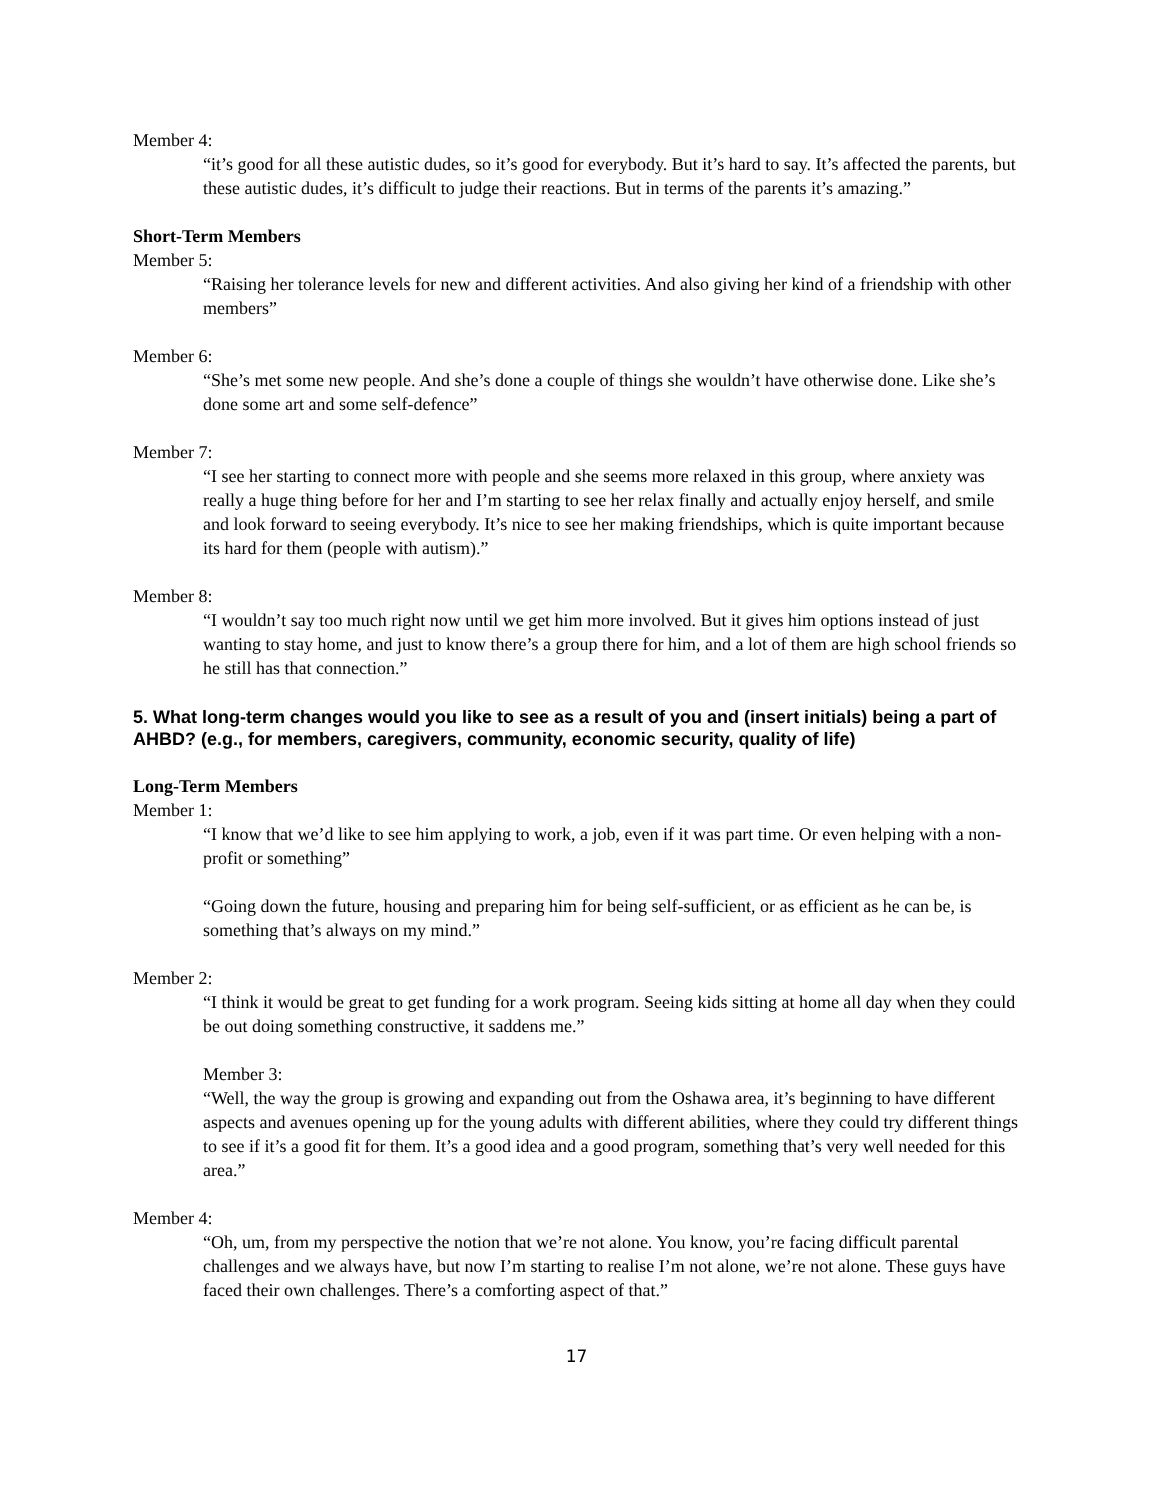Member 4:
“it’s good for all these autistic dudes, so it’s good for everybody. But it’s hard to say. It’s affected the parents, but these autistic dudes, it’s difficult to judge their reactions. But in terms of the parents it’s amazing.”
Short-Term Members
Member 5:
“Raising her tolerance levels for new and different activities. And also giving her kind of a friendship with other members”
Member 6:
“She’s met some new people. And she’s done a couple of things she wouldn’t have otherwise done. Like she’s done some art and some self-defence”
Member 7:
“I see her starting to connect more with people and she seems more relaxed in this group, where anxiety was really a huge thing before for her and I’m starting to see her relax finally and actually enjoy herself, and smile and look forward to seeing everybody. It’s nice to see her making friendships, which is quite important because its hard for them (people with autism).”
Member 8:
“I wouldn’t say too much right now until we get him more involved. But it gives him options instead of just wanting to stay home, and just to know there’s a group there for him, and a lot of them are high school friends so he still has that connection.”
5. What long-term changes would you like to see as a result of you and (insert initials) being a part of AHBD? (e.g., for members, caregivers, community, economic security, quality of life)
Long-Term Members
Member 1:
“I know that we’d like to see him applying to work, a job, even if it was part time. Or even helping with a non-profit or something”
“Going down the future, housing and preparing him for being self-sufficient, or as efficient as he can be, is something that’s always on my mind.”
Member 2:
“I think it would be great to get funding for a work program. Seeing kids sitting at home all day when they could be out doing something constructive, it saddens me.”
Member 3:
“Well, the way the group is growing and expanding out from the Oshawa area, it’s beginning to have different aspects and avenues opening up for the young adults with different abilities, where they could try different things to see if it’s a good fit for them. It’s a good idea and a good program, something that’s very well needed for this area.”
Member 4:
“Oh, um, from my perspective the notion that we’re not alone. You know, you’re facing difficult parental challenges and we always have, but now I’m starting to realise I’m not alone, we’re not alone. These guys have faced their own challenges. There’s a comforting aspect of that.”
17